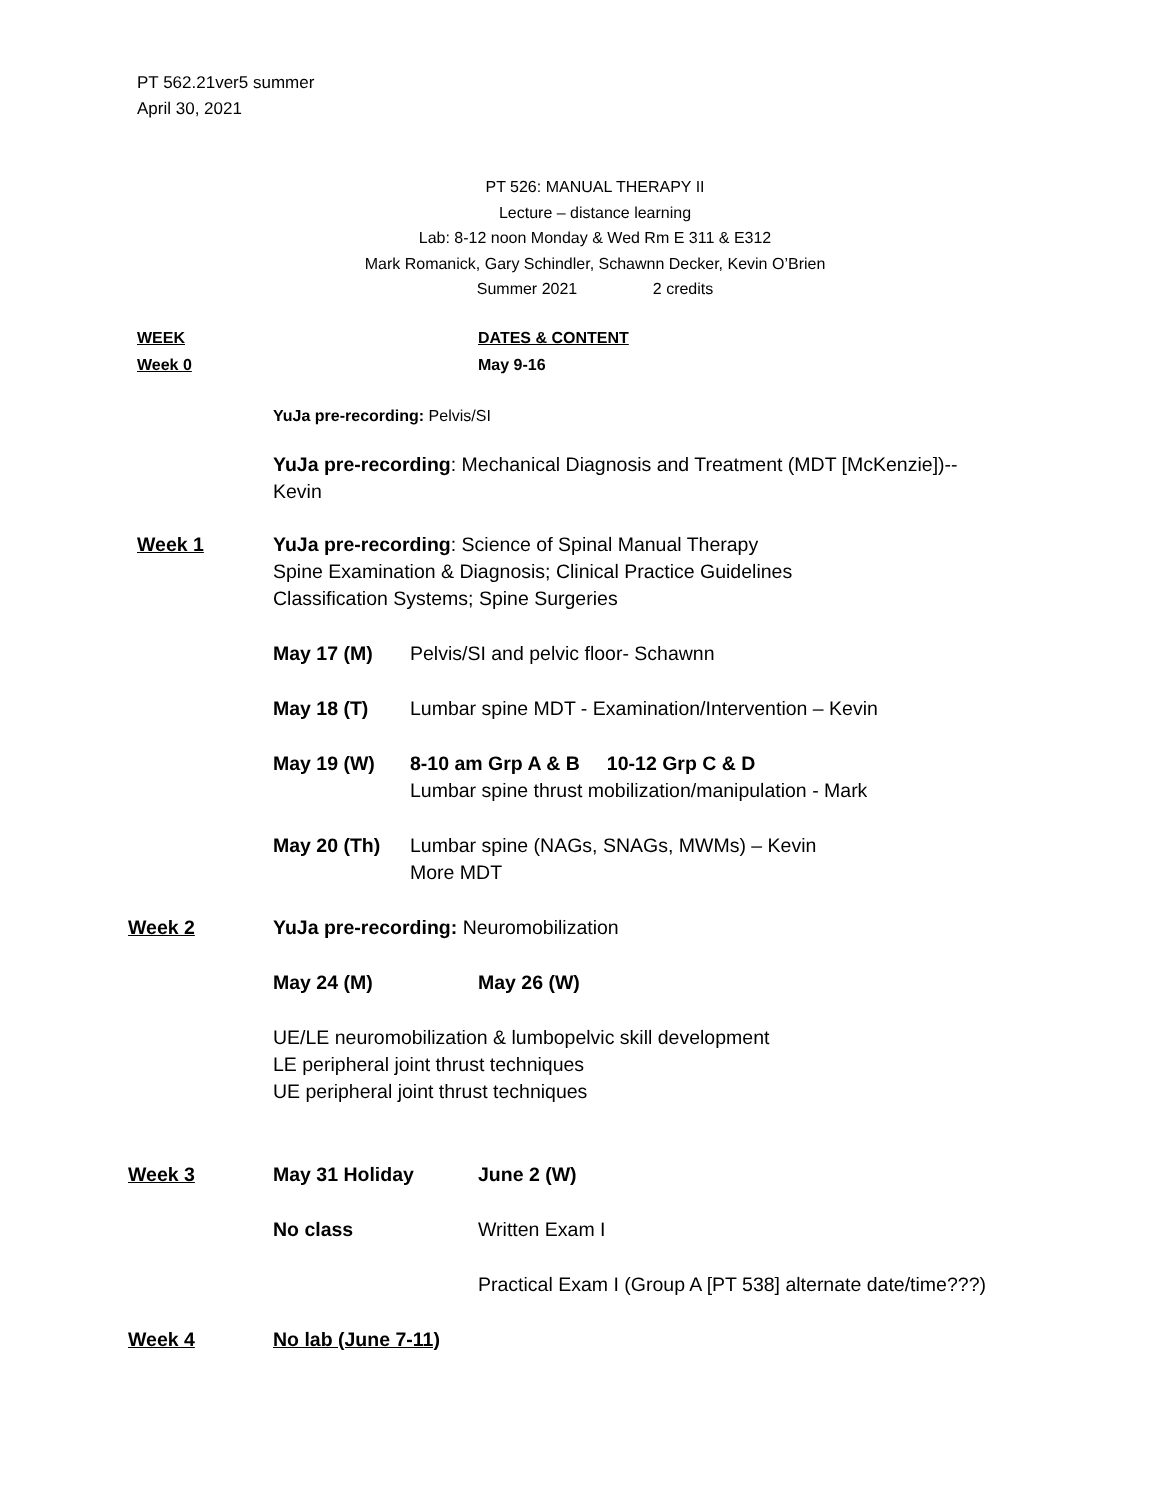PT 562.21ver5 summer
April 30, 2021
PT 526: MANUAL THERAPY II
Lecture – distance learning
Lab: 8-12 noon Monday & Wed Rm E 311 & E312
Mark Romanick, Gary Schindler, Schawnn Decker, Kevin O’Brien
Summer 2021 2 credits
WEEK DATES & CONTENT
Week 0 May 9-16
YuJa pre-recording: Pelvis/SI
YuJa pre-recording: Mechanical Diagnosis and Treatment (MDT [McKenzie])--
Kevin
Week 1 YuJa pre-recording: Science of Spinal Manual Therapy
Spine Examination & Diagnosis; Clinical Practice Guidelines
Classification Systems; Spine Surgeries
May 17 (M) Pelvis/SI and pelvic floor- Schawnn
May 18 (T) Lumbar spine MDT - Examination/Intervention – Kevin
May 19 (W) 8-10 am Grp A & B 10-12 Grp C & D
Lumbar spine thrust mobilization/manipulation - Mark
May 20 (Th) Lumbar spine (NAGs, SNAGs, MWMs) – Kevin
More MDT
Week 2 YuJa pre-recording: Neuromobilization
May 24 (M) May 26 (W)
UE/LE neuromobilization & lumbopelvic skill development
LE peripheral joint thrust techniques
UE peripheral joint thrust techniques
Week 3 May 31 Holiday June 2 (W)
No class Written Exam I
Practical Exam I (Group A [PT 538] alternate date/time???)
Week 4 No lab (June 7-11)